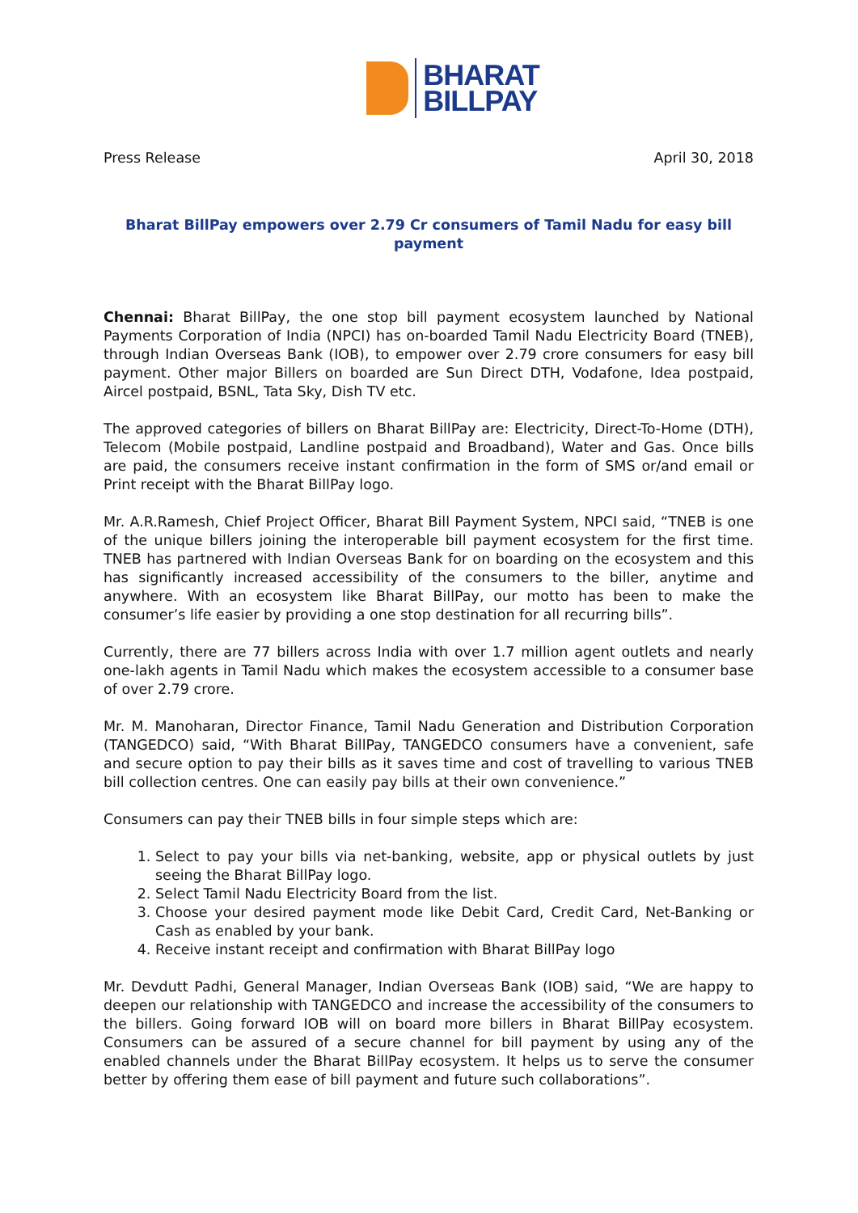BHARAT
BILLPAY
Press Release April 30, 2018
Bharat BillPay empowers over 2.79 Cr consumers of Tamil Nadu for easy bill payment
Chennai: Bharat BillPay, the one stop bill payment ecosystem launched by National Payments Corporation of India (NPCI) has on-boarded Tamil Nadu Electricity Board (TNEB), through Indian Overseas Bank (IOB), to empower over 2.79 crore consumers for easy bill payment. Other major Billers on boarded are Sun Direct DTH, Vodafone, Idea postpaid, Aircel postpaid, BSNL, Tata Sky, Dish TV etc.
The approved categories of billers on Bharat BillPay are: Electricity, Direct-To-Home (DTH), Telecom (Mobile postpaid, Landline postpaid and Broadband), Water and Gas. Once bills are paid, the consumers receive instant confirmation in the form of SMS or/and email or Print receipt with the Bharat BillPay logo.
Mr. A.R.Ramesh, Chief Project Officer, Bharat Bill Payment System, NPCI said, “TNEB is one of the unique billers joining the interoperable bill payment ecosystem for the first time. TNEB has partnered with Indian Overseas Bank for on boarding on the ecosystem and this has significantly increased accessibility of the consumers to the biller, anytime and anywhere. With an ecosystem like Bharat BillPay, our motto has been to make the consumer’s life easier by providing a one stop destination for all recurring bills”.
Currently, there are 77 billers across India with over 1.7 million agent outlets and nearly one-lakh agents in Tamil Nadu which makes the ecosystem accessible to a consumer base of over 2.79 crore.
Mr. M. Manoharan, Director Finance, Tamil Nadu Generation and Distribution Corporation (TANGEDCO) said, “With Bharat BillPay, TANGEDCO consumers have a convenient, safe and secure option to pay their bills as it saves time and cost of travelling to various TNEB bill collection centres. One can easily pay bills at their own convenience.”
Consumers can pay their TNEB bills in four simple steps which are:
1. Select to pay your bills via net-banking, website, app or physical outlets by just seeing the Bharat BillPay logo.
2. Select Tamil Nadu Electricity Board from the list.
3. Choose your desired payment mode like Debit Card, Credit Card, Net-Banking or Cash as enabled by your bank.
4. Receive instant receipt and confirmation with Bharat BillPay logo
Mr. Devdutt Padhi, General Manager, Indian Overseas Bank (IOB) said, “We are happy to deepen our relationship with TANGEDCO and increase the accessibility of the consumers to the billers. Going forward IOB will on board more billers in Bharat BillPay ecosystem. Consumers can be assured of a secure channel for bill payment by using any of the enabled channels under the Bharat BillPay ecosystem. It helps us to serve the consumer better by offering them ease of bill payment and future such collaborations”.